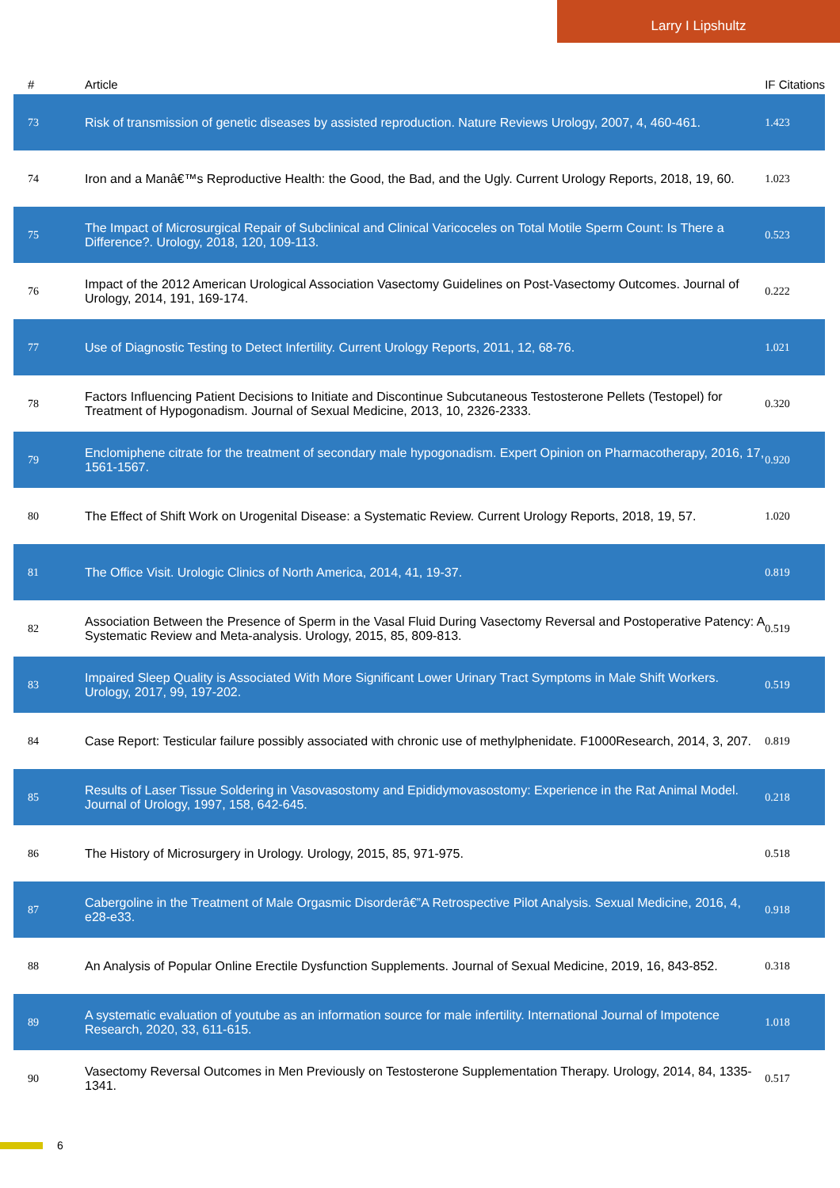Larry I Lipshultz
| # | Article | IF | Citations |
| --- | --- | --- | --- |
| 73 | Risk of transmission of genetic diseases by assisted reproduction. Nature Reviews Urology, 2007, 4, 460-461. | 1.4 | 23 |
| 74 | Iron and a Manâ€™s Reproductive Health: the Good, the Bad, and the Ugly. Current Urology Reports, 2018, 19, 60. | 1.0 | 23 |
| 75 | The Impact of Microsurgical Repair of Subclinical and Clinical Varicoceles on Total Motile Sperm Count: Is There a Difference?. Urology, 2018, 120, 109-113. | 0.5 | 23 |
| 76 | Impact of the 2012 American Urological Association Vasectomy Guidelines on Post-Vasectomy Outcomes. Journal of Urology, 2014, 191, 169-174. | 0.2 | 22 |
| 77 | Use of Diagnostic Testing to Detect Infertility. Current Urology Reports, 2011, 12, 68-76. | 1.0 | 21 |
| 78 | Factors Influencing Patient Decisions to Initiate and Discontinue Subcutaneous Testosterone Pellets (Testopel) for Treatment of Hypogonadism. Journal of Sexual Medicine, 2013, 10, 2326-2333. | 0.3 | 20 |
| 79 | Enclomiphene citrate for the treatment of secondary male hypogonadism. Expert Opinion on Pharmacotherapy, 2016, 17, 1561-1567. | 0.9 | 20 |
| 80 | The Effect of Shift Work on Urogenital Disease: a Systematic Review. Current Urology Reports, 2018, 19, 57. | 1.0 | 20 |
| 81 | The Office Visit. Urologic Clinics of North America, 2014, 41, 19-37. | 0.8 | 19 |
| 82 | Association Between the Presence of Sperm in the Vasal Fluid During Vasectomy Reversal and Postoperative Patency: A Systematic Review and Meta-analysis. Urology, 2015, 85, 809-813. | 0.5 | 19 |
| 83 | Impaired Sleep Quality is Associated With More Significant Lower Urinary Tract Symptoms in Male Shift Workers. Urology, 2017, 99, 197-202. | 0.5 | 19 |
| 84 | Case Report: Testicular failure possibly associated with chronic use of methylphenidate. F1000Research, 2014, 3, 207. | 0.8 | 19 |
| 85 | Results of Laser Tissue Soldering in Vasovasostomy and Epididymovasostomy: Experience in the Rat Animal Model. Journal of Urology, 1997, 158, 642-645. | 0.2 | 18 |
| 86 | The History of Microsurgery in Urology. Urology, 2015, 85, 971-975. | 0.5 | 18 |
| 87 | Cabergoline in the Treatment of Male Orgasmic Disorderâ€”A Retrospective Pilot Analysis. Sexual Medicine, 2016, 4, e28-e33. | 0.9 | 18 |
| 88 | An Analysis of Popular Online Erectile Dysfunction Supplements. Journal of Sexual Medicine, 2019, 16, 843-852. | 0.3 | 18 |
| 89 | A systematic evaluation of youtube as an information source for male infertility. International Journal of Impotence Research, 2020, 33, 611-615. | 1.0 | 18 |
| 90 | Vasectomy Reversal Outcomes in Men Previously on Testosterone Supplementation Therapy. Urology, 2014, 84, 1335-1341. | 0.5 | 17 |
6